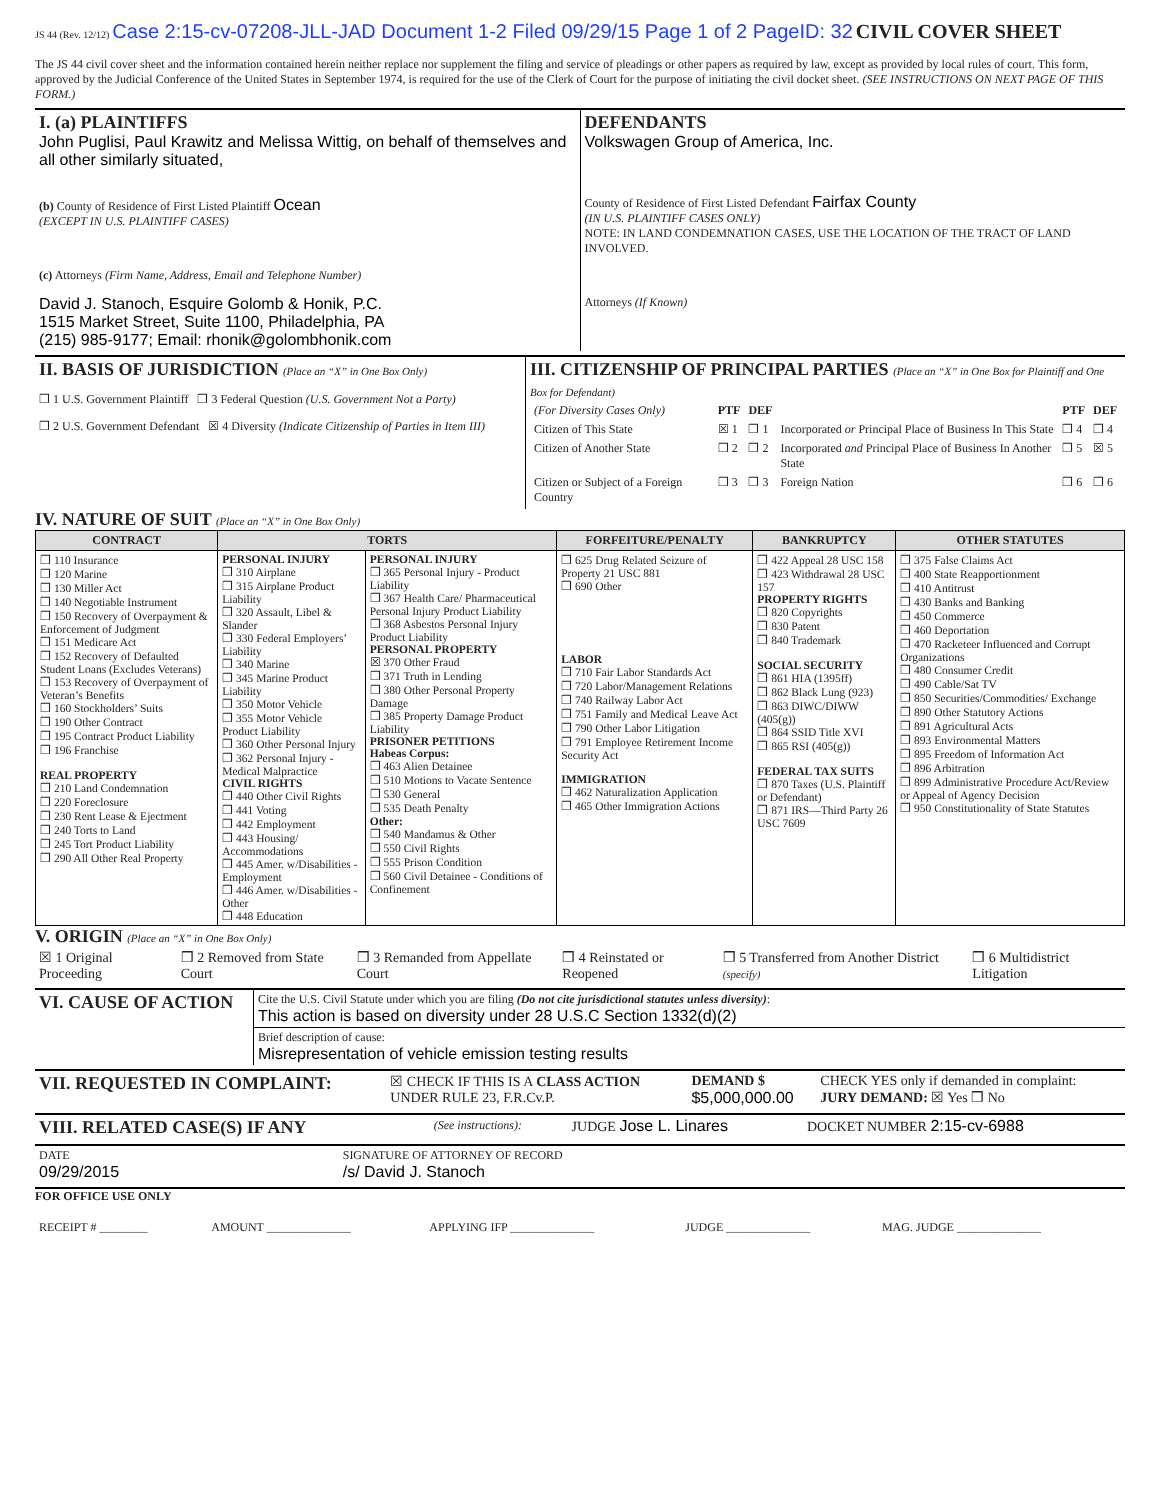JS 44 (Rev. 12/12) Case 2:15-cv-07208-JLL-JAD Document 1-2 Filed 09/29/15 Page 1 of 2 PageID: 32 CIVIL COVER SHEET
The JS 44 civil cover sheet and the information contained herein neither replace nor supplement the filing and service of pleadings or other papers as required by law, except as provided by local rules of court. This form, approved by the Judicial Conference of the United States in September 1974, is required for the use of the Clerk of Court for the purpose of initiating the civil docket sheet. (SEE INSTRUCTIONS ON NEXT PAGE OF THIS FORM.)
| I. (a) PLAINTIFFS John Puglisi, Paul Krawitz and Melissa Wittig, on behalf of themselves and all other similarly situated, (b) County of Residence of First Listed Plaintiff Ocean (EXCEPT IN U.S. PLAINTIFF CASES) (c) Attorneys (Firm Name, Address, Email and Telephone Number) David J. Stanoch, Esquire Golomb & Honik, P.C. 1515 Market Street, Suite 1100, Philadelphia, PA (215) 985-9177; Email: rhonik@golombhonik.com | DEFENDANTS Volkswagen Group of America, Inc. County of Residence of First Listed Defendant Fairfax County (IN U.S. PLAINTIFF CASES ONLY) NOTE: IN LAND CONDEMNATION CASES, USE THE LOCATION OF THE TRACT OF LAND INVOLVED. Attorneys (If Known) |
| II. BASIS OF JURISDICTION (Place an “X” in One Box Only) ❒ 1 U.S. Government Plaintiff ❒ 3 Federal Question (U.S. Government Not a Party) ❒ 2 U.S. Government Defendant ☒ 4 Diversity (Indicate Citizenship of Parties in Item III) | III. CITIZENSHIP OF PRINCIPAL PARTIES (Place an “X” in One Box for Plaintiff and One Box for Defendant) / (For Diversity Cases Only) / PTF / DEF / / PTF / DEF / / Citizen of This State / ☒ 1 / ❒ 1 / Incorporated or Principal Place of Business In This State / ❒ 4 / ❒ 4 / / Citizen of Another State / ❒ 2 / ❒ 2 / Incorporated and Principal Place of Business In Another State / ❒ 5 / ☒ 5 / / Citizen or Subject of a Foreign Country / ❒ 3 / ❒ 3 / Foreign Nation / ❒ 6 / ❒ 6 / |
IV. NATURE OF SUIT (Place an “X” in One Box Only)
| CONTRACT | TORTS | | FORFEITURE/PENALTY | BANKRUPTCY | OTHER STATUTES |
| --- | --- | --- | --- | --- | --- |
| ❒ 110 Insurance ❒ 120 Marine ❒ 130 Miller Act ❒ 140 Negotiable Instrument ❒ 150 Recovery of Overpayment & Enforcement of Judgment ❒ 151 Medicare Act ❒ 152 Recovery of Defaulted Student Loans (Excludes Veterans) ❒ 153 Recovery of Overpayment of Veteran’s Benefits ❒ 160 Stockholders’ Suits ❒ 190 Other Contract ❒ 195 Contract Product Liability ❒ 196 Franchise REAL PROPERTY ❒ 210 Land Condemnation ❒ 220 Foreclosure ❒ 230 Rent Lease & Ejectment ❒ 240 Torts to Land ❒ 245 Tort Product Liability ❒ 290 All Other Real Property | PERSONAL INJURY ❒ 310 Airplane ❒ 315 Airplane Product Liability ❒ 320 Assault, Libel & Slander ❒ 330 Federal Employers’ Liability ❒ 340 Marine ❒ 345 Marine Product Liability ❒ 350 Motor Vehicle ❒ 355 Motor Vehicle Product Liability ❒ 360 Other Personal Injury ❒ 362 Personal Injury - Medical Malpractice CIVIL RIGHTS ❒ 440 Other Civil Rights ❒ 441 Voting ❒ 442 Employment ❒ 443 Housing/ Accommodations ❒ 445 Amer. w/Disabilities - Employment ❒ 446 Amer. w/Disabilities - Other ❒ 448 Education | PERSONAL INJURY ❒ 365 Personal Injury - Product Liability ❒ 367 Health Care/ Pharmaceutical Personal Injury Product Liability ❒ 368 Asbestos Personal Injury Product Liability PERSONAL PROPERTY ☒ 370 Other Fraud ❒ 371 Truth in Lending ❒ 380 Other Personal Property Damage ❒ 385 Property Damage Product Liability PRISONER PETITIONS Habeas Corpus: ❒ 463 Alien Detainee ❒ 510 Motions to Vacate Sentence ❒ 530 General ❒ 535 Death Penalty Other: ❒ 540 Mandamus & Other ❒ 550 Civil Rights ❒ 555 Prison Condition ❒ 560 Civil Detainee - Conditions of Confinement | ❒ 625 Drug Related Seizure of Property 21 USC 881 ❒ 690 Other LABOR ❒ 710 Fair Labor Standards Act ❒ 720 Labor/Management Relations ❒ 740 Railway Labor Act ❒ 751 Family and Medical Leave Act ❒ 790 Other Labor Litigation ❒ 791 Employee Retirement Income Security Act IMMIGRATION ❒ 462 Naturalization Application ❒ 465 Other Immigration Actions | ❒ 422 Appeal 28 USC 158 ❒ 423 Withdrawal 28 USC 157 PROPERTY RIGHTS ❒ 820 Copyrights ❒ 830 Patent ❒ 840 Trademark SOCIAL SECURITY ❒ 861 HIA (1395ff) ❒ 862 Black Lung (923) ❒ 863 DIWC/DIWW (405(g)) ❒ 864 SSID Title XVI ❒ 865 RSI (405(g)) FEDERAL TAX SUITS ❒ 870 Taxes (U.S. Plaintiff or Defendant) ❒ 871 IRS—Third Party 26 USC 7609 | ❒ 375 False Claims Act ❒ 400 State Reapportionment ❒ 410 Antitrust ❒ 430 Banks and Banking ❒ 450 Commerce ❒ 460 Deportation ❒ 470 Racketeer Influenced and Corrupt Organizations ❒ 480 Consumer Credit ❒ 490 Cable/Sat TV ❒ 850 Securities/Commodities/ Exchange ❒ 890 Other Statutory Actions ❒ 891 Agricultural Acts ❒ 893 Environmental Matters ❒ 895 Freedom of Information Act ❒ 896 Arbitration ❒ 899 Administrative Procedure Act/Review or Appeal of Agency Decision ❒ 950 Constitutionality of State Statutes |
V. ORIGIN (Place an “X” in One Box Only)
| ☒ 1 Original Proceeding | ❒ 2 Removed from State Court | ❒ 3 Remanded from Appellate Court | ❒ 4 Reinstated or Reopened | ❒ 5 Transferred from Another District (specify) | ❒ 6 Multidistrict Litigation |
| VI. CAUSE OF ACTION | Cite the U.S. Civil Statute under which you are filing (Do not cite jurisdictional statutes unless diversity) : This action is based on diversity under 28 U.S.C Section 1332(d)(2) |
| | Brief description of cause: Misrepresentation of vehicle emission testing results |
| VII. REQUESTED IN COMPLAINT: | ☒ CHECK IF THIS IS A CLASS ACTION UNDER RULE 23, F.R.Cv.P. | DEMAND $ $5,000,000.00 | CHECK YES only if demanded in complaint: JURY DEMAND: ☒ Yes ❒ No |
| VIII. RELATED CASE(S) IF ANY | (See instructions): | JUDGE Jose L. Linares | DOCKET NUMBER 2:15-cv-6988 |
| DATE 09/29/2015 | SIGNATURE OF ATTORNEY OF RECORD /s/ David J. Stanoch |
FOR OFFICE USE ONLY
| RECEIPT # ________ | AMOUNT ______________ | APPLYING IFP ______________ | JUDGE ______________ | MAG. JUDGE ______________ |